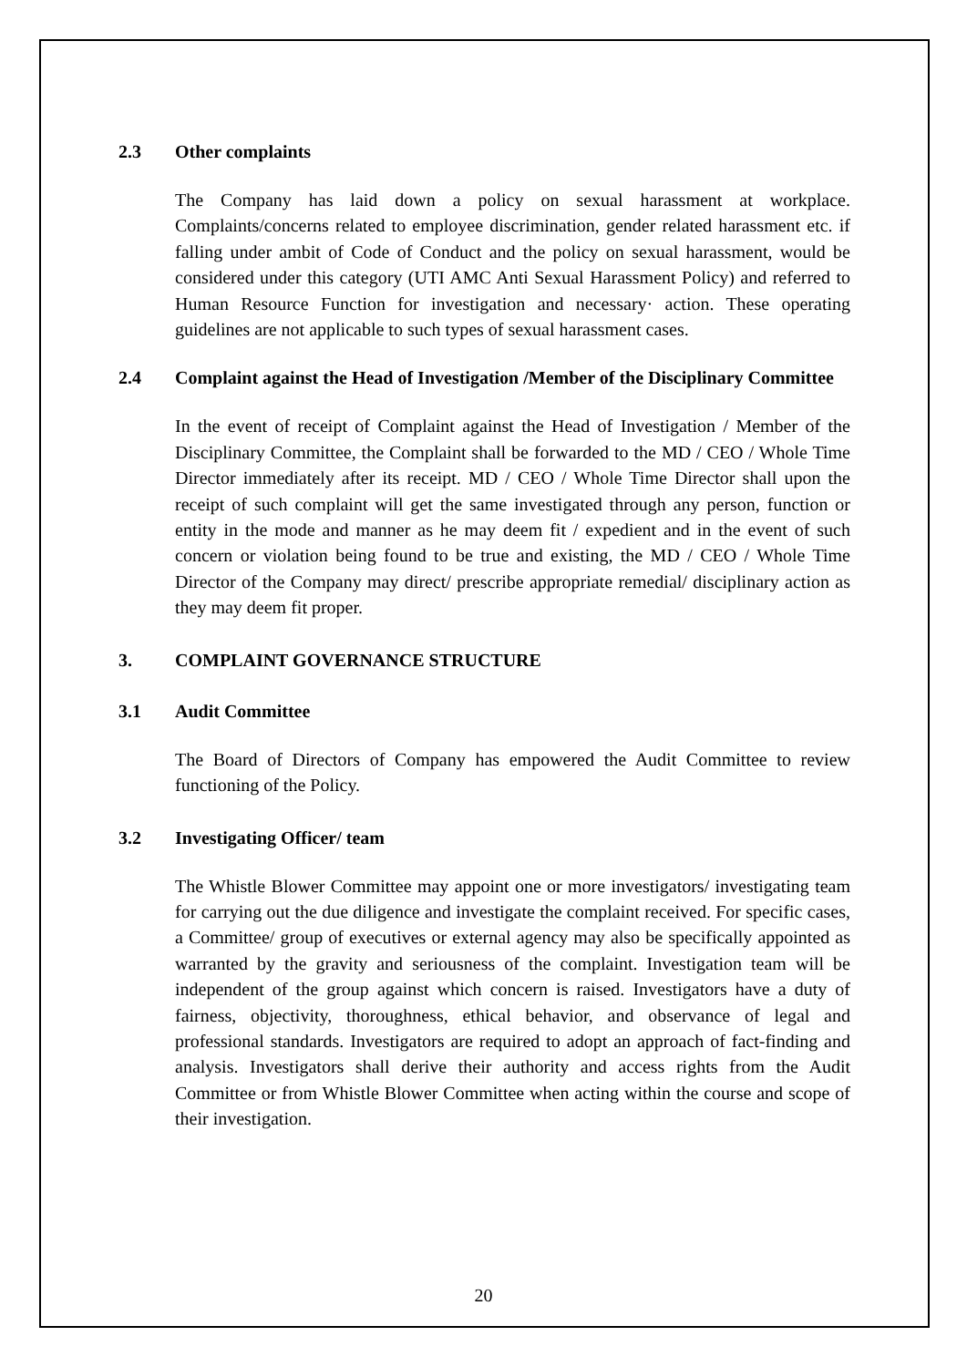2.3 Other complaints
The Company has laid down a policy on sexual harassment at workplace. Complaints/concerns related to employee discrimination, gender related harassment etc. if falling under ambit of Code of Conduct and the policy on sexual harassment, would be considered under this category (UTI AMC Anti Sexual Harassment Policy) and referred to Human Resource Function for investigation and necessary· action. These operating guidelines are not applicable to such types of sexual harassment cases.
2.4 Complaint against the Head of Investigation /Member of the Disciplinary Committee
In the event of receipt of Complaint against the Head of Investigation / Member of the Disciplinary Committee, the Complaint shall be forwarded to the MD / CEO / Whole Time Director immediately after its receipt. MD / CEO / Whole Time Director shall upon the receipt of such complaint will get the same investigated through any person, function or entity in the mode and manner as he may deem fit / expedient and in the event of such concern or violation being found to be true and existing, the MD / CEO / Whole Time Director of the Company may direct/ prescribe appropriate remedial/ disciplinary action as they may deem fit proper.
3. COMPLAINT GOVERNANCE STRUCTURE
3.1 Audit Committee
The Board of Directors of Company has empowered the Audit Committee to review functioning of the Policy.
3.2 Investigating Officer/ team
The Whistle Blower Committee may appoint one or more investigators/ investigating team for carrying out the due diligence and investigate the complaint received. For specific cases, a Committee/ group of executives or external agency may also be specifically appointed as warranted by the gravity and seriousness of the complaint. Investigation team will be independent of the group against which concern is raised. Investigators have a duty of fairness, objectivity, thoroughness, ethical behavior, and observance of legal and professional standards. Investigators are required to adopt an approach of fact-finding and analysis. Investigators shall derive their authority and access rights from the Audit Committee or from Whistle Blower Committee when acting within the course and scope of their investigation.
20